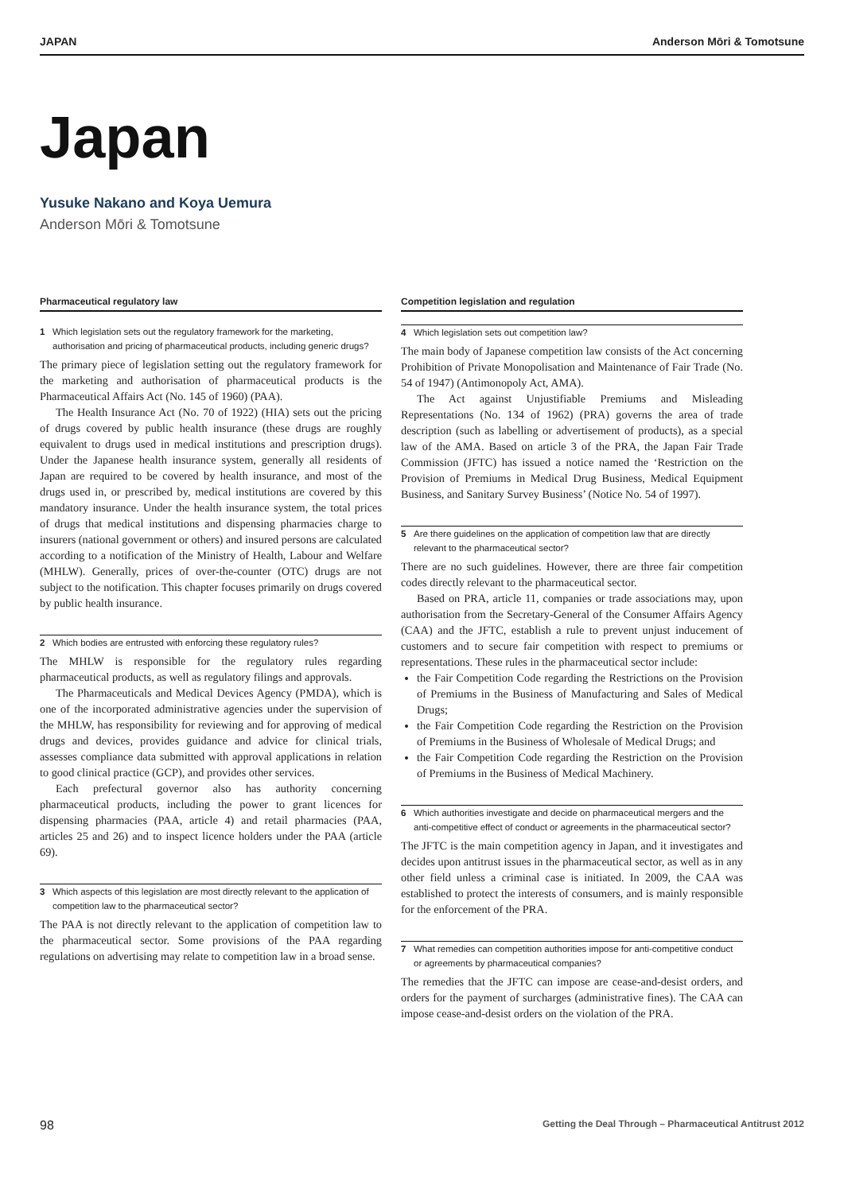JAPAN Anderson Mōri & Tomotsune
Japan
Yusuke Nakano and Koya Uemura
Anderson Mōri & Tomotsune
Pharmaceutical regulatory law
1 Which legislation sets out the regulatory framework for the marketing, authorisation and pricing of pharmaceutical products, including generic drugs?
The primary piece of legislation setting out the regulatory framework for the marketing and authorisation of pharmaceutical products is the Pharmaceutical Affairs Act (No. 145 of 1960) (PAA).
The Health Insurance Act (No. 70 of 1922) (HIA) sets out the pricing of drugs covered by public health insurance (these drugs are roughly equivalent to drugs used in medical institutions and prescription drugs). Under the Japanese health insurance system, generally all residents of Japan are required to be covered by health insurance, and most of the drugs used in, or prescribed by, medical institutions are covered by this mandatory insurance. Under the health insurance system, the total prices of drugs that medical institutions and dispensing pharmacies charge to insurers (national government or others) and insured persons are calculated according to a notification of the Ministry of Health, Labour and Welfare (MHLW). Generally, prices of over-the-counter (OTC) drugs are not subject to the notification. This chapter focuses primarily on drugs covered by public health insurance.
2 Which bodies are entrusted with enforcing these regulatory rules?
The MHLW is responsible for the regulatory rules regarding pharmaceutical products, as well as regulatory filings and approvals.
The Pharmaceuticals and Medical Devices Agency (PMDA), which is one of the incorporated administrative agencies under the supervision of the MHLW, has responsibility for reviewing and for approving of medical drugs and devices, provides guidance and advice for clinical trials, assesses compliance data submitted with approval applications in relation to good clinical practice (GCP), and provides other services.
Each prefectural governor also has authority concerning pharmaceutical products, including the power to grant licences for dispensing pharmacies (PAA, article 4) and retail pharmacies (PAA, articles 25 and 26) and to inspect licence holders under the PAA (article 69).
3 Which aspects of this legislation are most directly relevant to the application of competition law to the pharmaceutical sector?
The PAA is not directly relevant to the application of competition law to the pharmaceutical sector. Some provisions of the PAA regarding regulations on advertising may relate to competition law in a broad sense.
Competition legislation and regulation
4 Which legislation sets out competition law?
The main body of Japanese competition law consists of the Act concerning Prohibition of Private Monopolisation and Maintenance of Fair Trade (No. 54 of 1947) (Antimonopoly Act, AMA).
The Act against Unjustifiable Premiums and Misleading Representations (No. 134 of 1962) (PRA) governs the area of trade description (such as labelling or advertisement of products), as a special law of the AMA. Based on article 3 of the PRA, the Japan Fair Trade Commission (JFTC) has issued a notice named the ‘Restriction on the Provision of Premiums in Medical Drug Business, Medical Equipment Business, and Sanitary Survey Business’ (Notice No. 54 of 1997).
5 Are there guidelines on the application of competition law that are directly relevant to the pharmaceutical sector?
There are no such guidelines. However, there are three fair competition codes directly relevant to the pharmaceutical sector.
Based on PRA, article 11, companies or trade associations may, upon authorisation from the Secretary-General of the Consumer Affairs Agency (CAA) and the JFTC, establish a rule to prevent unjust inducement of customers and to secure fair competition with respect to premiums or representations. These rules in the pharmaceutical sector include:
the Fair Competition Code regarding the Restrictions on the Provision of Premiums in the Business of Manufacturing and Sales of Medical Drugs;
the Fair Competition Code regarding the Restriction on the Provision of Premiums in the Business of Wholesale of Medical Drugs; and
the Fair Competition Code regarding the Restriction on the Provision of Premiums in the Business of Medical Machinery.
6 Which authorities investigate and decide on pharmaceutical mergers and the anti-competitive effect of conduct or agreements in the pharmaceutical sector?
The JFTC is the main competition agency in Japan, and it investigates and decides upon antitrust issues in the pharmaceutical sector, as well as in any other field unless a criminal case is initiated. In 2009, the CAA was established to protect the interests of consumers, and is mainly responsible for the enforcement of the PRA.
7 What remedies can competition authorities impose for anti-competitive conduct or agreements by pharmaceutical companies?
The remedies that the JFTC can impose are cease-and-desist orders, and orders for the payment of surcharges (administrative fines). The CAA can impose cease-and-desist orders on the violation of the PRA.
98 Getting the Deal Through – Pharmaceutical Antitrust 2012